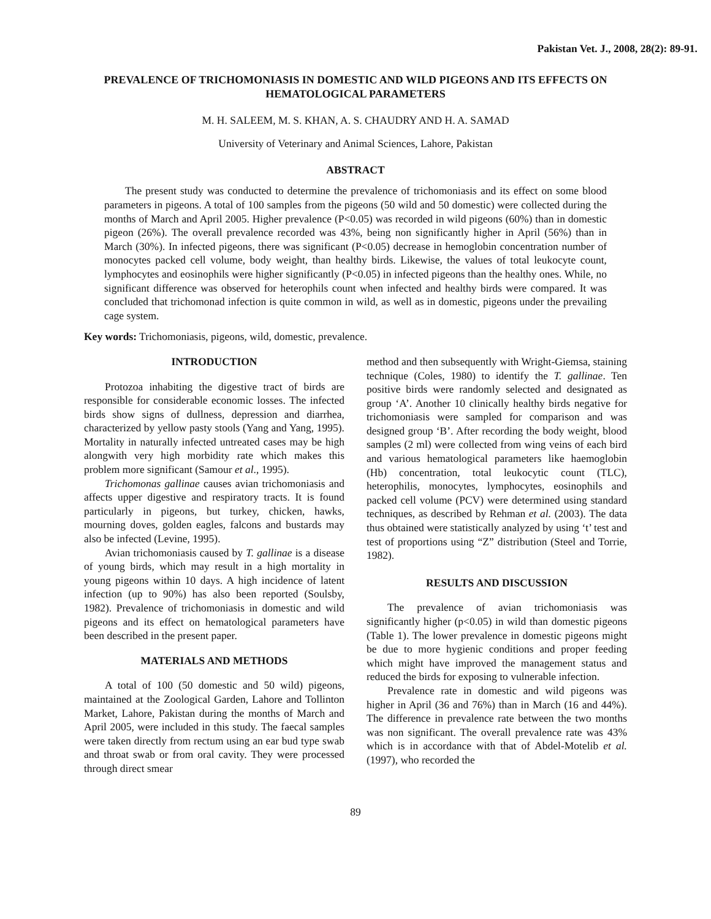Pakistan Vet. J., 2008, 28(2): 89-91.
PREVALENCE OF TRICHOMONIASIS IN DOMESTIC AND WILD PIGEONS AND ITS EFFECTS ON HEMATOLOGICAL PARAMETERS
M. H. SALEEM, M. S. KHAN, A. S. CHAUDRY AND H. A. SAMAD
University of Veterinary and Animal Sciences, Lahore, Pakistan
ABSTRACT
The present study was conducted to determine the prevalence of trichomoniasis and its effect on some blood parameters in pigeons. A total of 100 samples from the pigeons (50 wild and 50 domestic) were collected during the months of March and April 2005. Higher prevalence (P<0.05) was recorded in wild pigeons (60%) than in domestic pigeon (26%). The overall prevalence recorded was 43%, being non significantly higher in April (56%) than in March (30%). In infected pigeons, there was significant (P<0.05) decrease in hemoglobin concentration number of monocytes packed cell volume, body weight, than healthy birds. Likewise, the values of total leukocyte count, lymphocytes and eosinophils were higher significantly (P<0.05) in infected pigeons than the healthy ones. While, no significant difference was observed for heterophils count when infected and healthy birds were compared. It was concluded that trichomonad infection is quite common in wild, as well as in domestic, pigeons under the prevailing cage system.
Key words: Trichomoniasis, pigeons, wild, domestic, prevalence.
INTRODUCTION
Protozoa inhabiting the digestive tract of birds are responsible for considerable economic losses. The infected birds show signs of dullness, depression and diarrhea, characterized by yellow pasty stools (Yang and Yang, 1995). Mortality in naturally infected untreated cases may be high alongwith very high morbidity rate which makes this problem more significant (Samour et al., 1995).
Trichomonas gallinae causes avian trichomoniasis and affects upper digestive and respiratory tracts. It is found particularly in pigeons, but turkey, chicken, hawks, mourning doves, golden eagles, falcons and bustards may also be infected (Levine, 1995).
Avian trichomoniasis caused by T. gallinae is a disease of young birds, which may result in a high mortality in young pigeons within 10 days. A high incidence of latent infection (up to 90%) has also been reported (Soulsby, 1982). Prevalence of trichomoniasis in domestic and wild pigeons and its effect on hematological parameters have been described in the present paper.
MATERIALS AND METHODS
A total of 100 (50 domestic and 50 wild) pigeons, maintained at the Zoological Garden, Lahore and Tollinton Market, Lahore, Pakistan during the months of March and April 2005, were included in this study. The faecal samples were taken directly from rectum using an ear bud type swab and throat swab or from oral cavity. They were processed through direct smear
method and then subsequently with Wright-Giemsa, staining technique (Coles, 1980) to identify the T. gallinae. Ten positive birds were randomly selected and designated as group ‘A’. Another 10 clinically healthy birds negative for trichomoniasis were sampled for comparison and was designed group ‘B’. After recording the body weight, blood samples (2 ml) were collected from wing veins of each bird and various hematological parameters like haemoglobin (Hb) concentration, total leukocytic count (TLC), heterophilis, monocytes, lymphocytes, eosinophils and packed cell volume (PCV) were determined using standard techniques, as described by Rehman et al. (2003). The data thus obtained were statistically analyzed by using ‘t’ test and test of proportions using “Z” distribution (Steel and Torrie, 1982).
RESULTS AND DISCUSSION
The prevalence of avian trichomoniasis was significantly higher (p<0.05) in wild than domestic pigeons (Table 1). The lower prevalence in domestic pigeons might be due to more hygienic conditions and proper feeding which might have improved the management status and reduced the birds for exposing to vulnerable infection.
Prevalence rate in domestic and wild pigeons was higher in April (36 and 76%) than in March (16 and 44%). The difference in prevalence rate between the two months was non significant. The overall prevalence rate was 43% which is in accordance with that of Abdel-Motelib et al. (1997), who recorded the
89